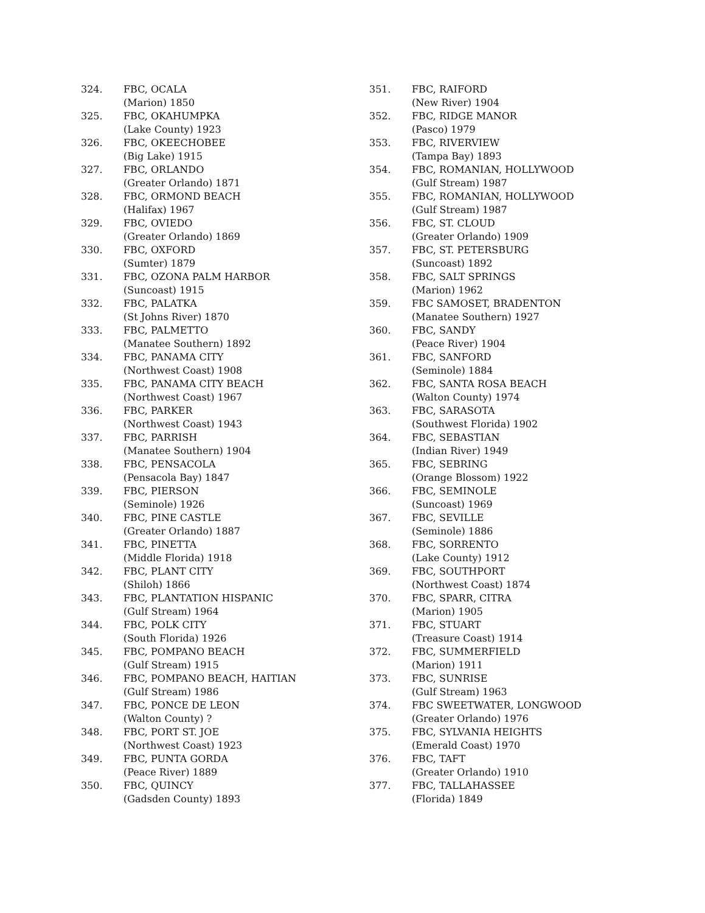324. FBC, OCALA
(Marion) 1850
325. FBC, OKAHUMPKA
(Lake County) 1923
326. FBC, OKEECHOBEE
(Big Lake) 1915
327. FBC, ORLANDO
(Greater Orlando) 1871
328. FBC, ORMOND BEACH
(Halifax) 1967
329. FBC, OVIEDO
(Greater Orlando) 1869
330. FBC, OXFORD
(Sumter) 1879
331. FBC, OZONA PALM HARBOR
(Suncoast) 1915
332. FBC, PALATKA
(St Johns River) 1870
333. FBC, PALMETTO
(Manatee Southern) 1892
334. FBC, PANAMA CITY
(Northwest Coast) 1908
335. FBC, PANAMA CITY BEACH
(Northwest Coast) 1967
336. FBC, PARKER
(Northwest Coast) 1943
337. FBC, PARRISH
(Manatee Southern) 1904
338. FBC, PENSACOLA
(Pensacola Bay) 1847
339. FBC, PIERSON
(Seminole) 1926
340. FBC, PINE CASTLE
(Greater Orlando) 1887
341. FBC, PINETTA
(Middle Florida) 1918
342. FBC, PLANT CITY
(Shiloh) 1866
343. FBC, PLANTATION HISPANIC
(Gulf Stream) 1964
344. FBC, POLK CITY
(South Florida) 1926
345. FBC, POMPANO BEACH
(Gulf Stream) 1915
346. FBC, POMPANO BEACH, HAITIAN
(Gulf Stream) 1986
347. FBC, PONCE DE LEON
(Walton County) ?
348. FBC, PORT ST. JOE
(Northwest Coast) 1923
349. FBC, PUNTA GORDA
(Peace River) 1889
350. FBC, QUINCY
(Gadsden County) 1893
351. FBC, RAIFORD
(New River) 1904
352. FBC, RIDGE MANOR
(Pasco) 1979
353. FBC, RIVERVIEW
(Tampa Bay) 1893
354. FBC, ROMANIAN, HOLLYWOOD
(Gulf Stream) 1987
355. FBC, ROMANIAN, HOLLYWOOD
(Gulf Stream) 1987
356. FBC, ST. CLOUD
(Greater Orlando) 1909
357. FBC, ST. PETERSBURG
(Suncoast) 1892
358. FBC, SALT SPRINGS
(Marion) 1962
359. FBC SAMOSET, BRADENTON
(Manatee Southern) 1927
360. FBC, SANDY
(Peace River) 1904
361. FBC, SANFORD
(Seminole) 1884
362. FBC, SANTA ROSA BEACH
(Walton County) 1974
363. FBC, SARASOTA
(Southwest Florida) 1902
364. FBC, SEBASTIAN
(Indian River) 1949
365. FBC, SEBRING
(Orange Blossom) 1922
366. FBC, SEMINOLE
(Suncoast) 1969
367. FBC, SEVILLE
(Seminole) 1886
368. FBC, SORRENTO
(Lake County) 1912
369. FBC, SOUTHPORT
(Northwest Coast) 1874
370. FBC, SPARR, CITRA
(Marion) 1905
371. FBC, STUART
(Treasure Coast) 1914
372. FBC, SUMMERFIELD
(Marion) 1911
373. FBC, SUNRISE
(Gulf Stream) 1963
374. FBC SWEETWATER, LONGWOOD
(Greater Orlando) 1976
375. FBC, SYLVANIA HEIGHTS
(Emerald Coast) 1970
376. FBC, TAFT
(Greater Orlando) 1910
377. FBC, TALLAHASSEE
(Florida) 1849